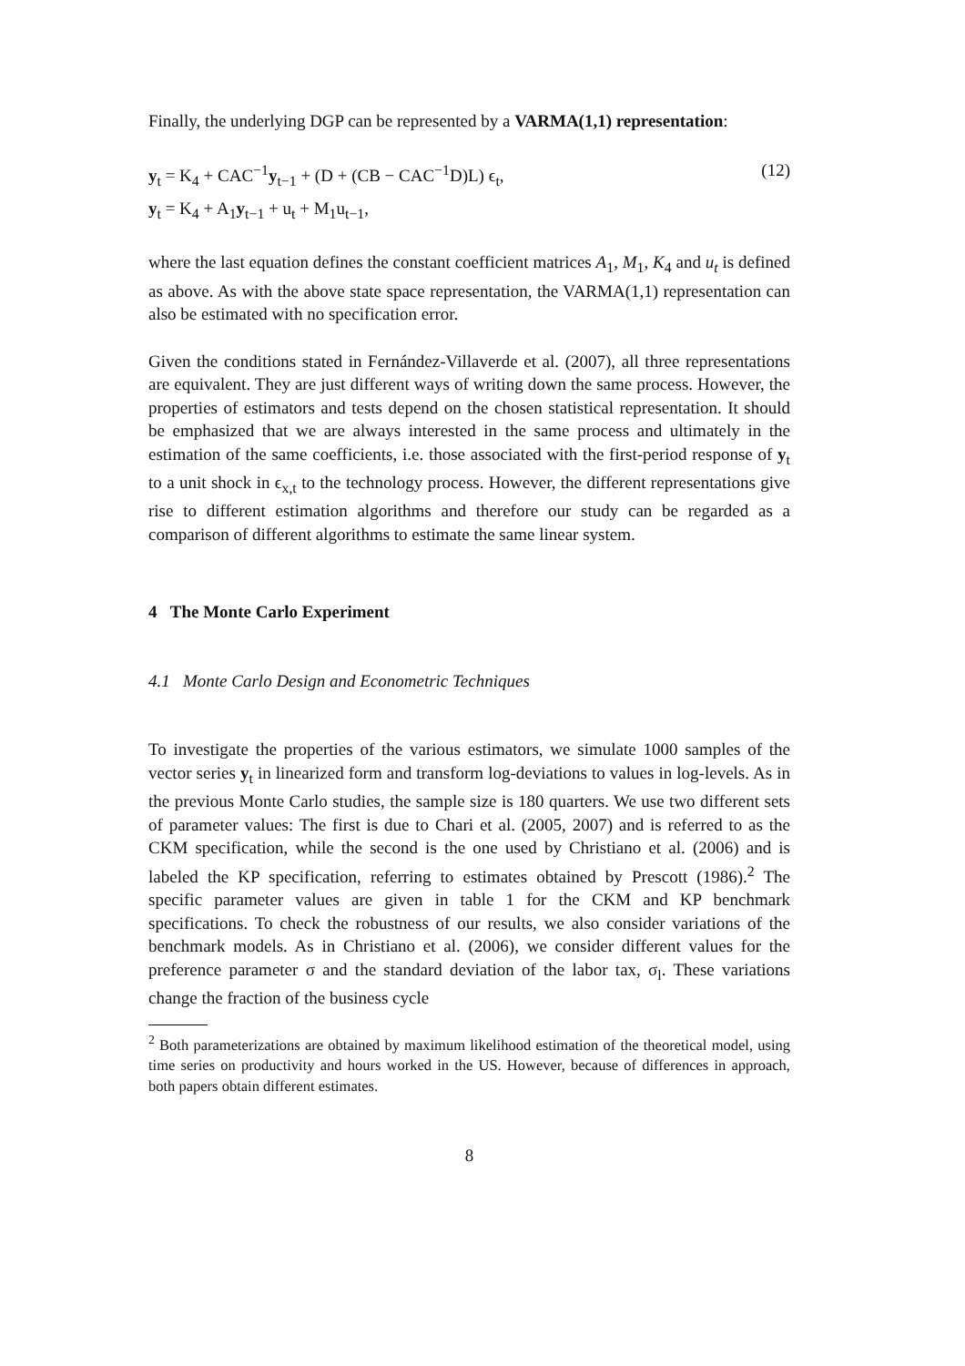Finally, the underlying DGP can be represented by a VARMA(1,1) representation:
y<sub>t</sub> = K<sub>4</sub> + CAC<sup>−1</sup>y<sub>t−1</sub> + (D + (CB − CAC<sup>−1</sup>D)L) ϵ<sub>t</sub>,
y<sub>t</sub> = K<sub>4</sub> + A<sub>1</sub>y<sub>t−1</sub> + u<sub>t</sub> + M<sub>1</sub>u<sub>t−1</sub>,
(12)
where the last equation defines the constant coefficient matrices A<sub>1</sub>, M<sub>1</sub>, K<sub>4</sub> and u<sub>t</sub> is defined as above. As with the above state space representation, the VARMA(1,1) representation can also be estimated with no specification error.
Given the conditions stated in Fernández-Villaverde et al. (2007), all three representations are equivalent. They are just different ways of writing down the same process. However, the properties of estimators and tests depend on the chosen statistical representation. It should be emphasized that we are always interested in the same process and ultimately in the estimation of the same coefficients, i.e. those associated with the first-period response of y<sub>t</sub> to a unit shock in ϵ<sub>x,t</sub> to the technology process. However, the different representations give rise to different estimation algorithms and therefore our study can be regarded as a comparison of different algorithms to estimate the same linear system.
4 The Monte Carlo Experiment
4.1 Monte Carlo Design and Econometric Techniques
To investigate the properties of the various estimators, we simulate 1000 samples of the vector series y<sub>t</sub> in linearized form and transform log-deviations to values in log-levels. As in the previous Monte Carlo studies, the sample size is 180 quarters. We use two different sets of parameter values: The first is due to Chari et al. (2005, 2007) and is referred to as the CKM specification, while the second is the one used by Christiano et al. (2006) and is labeled the KP specification, referring to estimates obtained by Prescott (1986).<sup>2</sup> The specific parameter values are given in table 1 for the CKM and KP benchmark specifications. To check the robustness of our results, we also consider variations of the benchmark models. As in Christiano et al. (2006), we consider different values for the preference parameter σ and the standard deviation of the labor tax, σ<sub>l</sub>. These variations change the fraction of the business cycle
<sup>2</sup> Both parameterizations are obtained by maximum likelihood estimation of the theoretical model, using time series on productivity and hours worked in the US. However, because of differences in approach, both papers obtain different estimates.
8